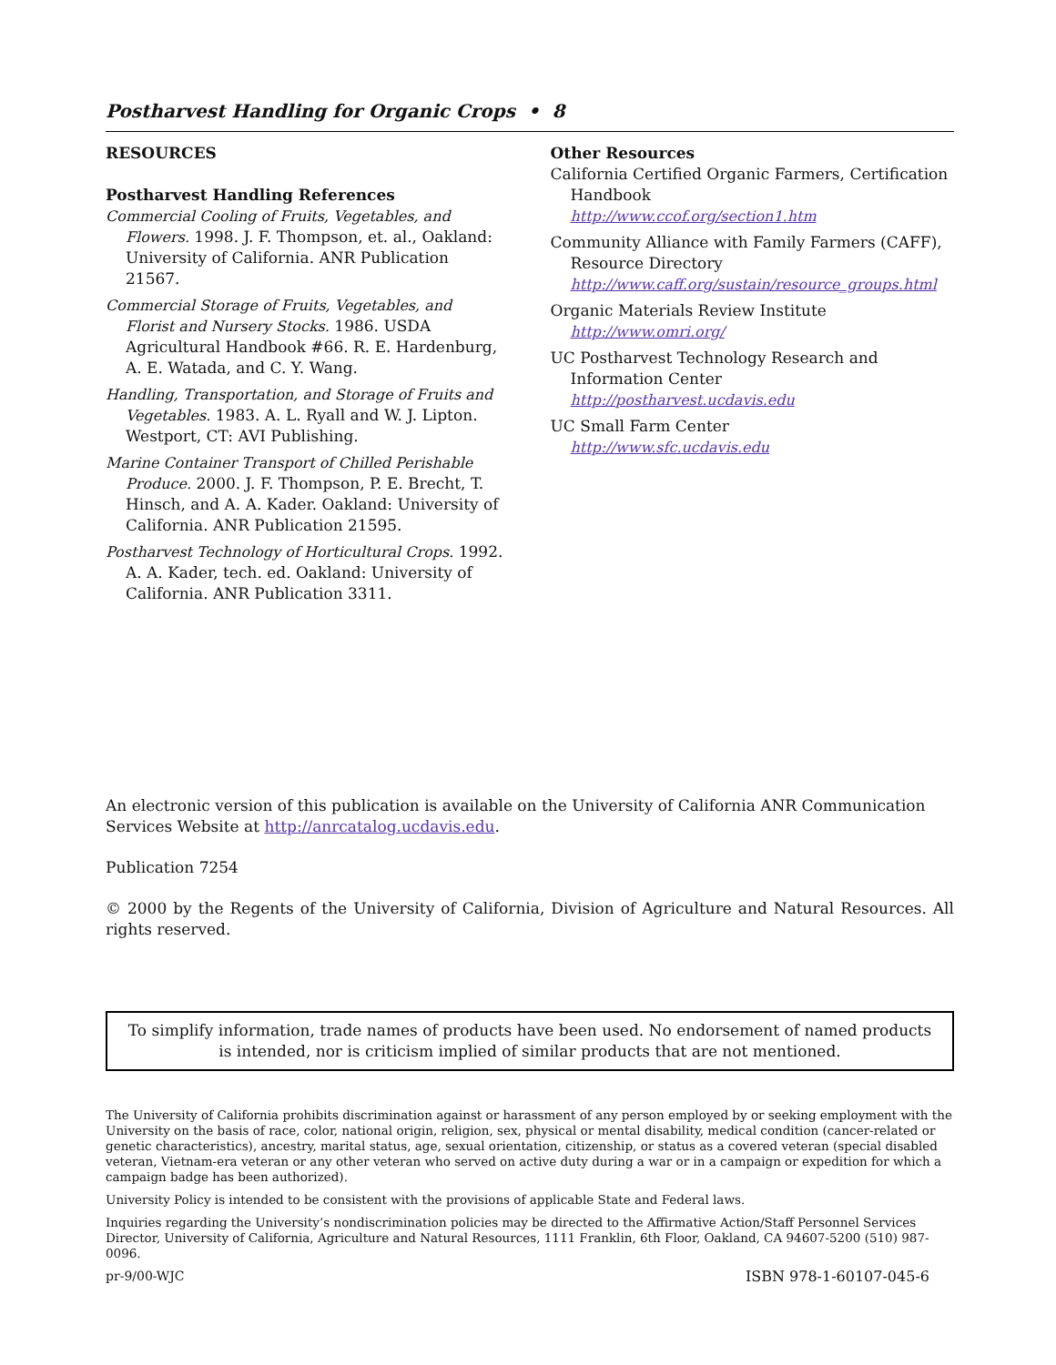Postharvest Handling for Organic Crops • 8
RESOURCES
Postharvest Handling References
Commercial Cooling of Fruits, Vegetables, and Flowers. 1998. J. F. Thompson, et. al., Oakland: University of California. ANR Publication 21567.
Commercial Storage of Fruits, Vegetables, and Florist and Nursery Stocks. 1986. USDA Agricultural Handbook #66. R. E. Hardenburg, A. E. Watada, and C. Y. Wang.
Handling, Transportation, and Storage of Fruits and Vegetables. 1983. A. L. Ryall and W. J. Lipton. Westport, CT: AVI Publishing.
Marine Container Transport of Chilled Perishable Produce. 2000. J. F. Thompson, P. E. Brecht, T. Hinsch, and A. A. Kader. Oakland: University of California. ANR Publication 21595.
Postharvest Technology of Horticultural Crops. 1992. A. A. Kader, tech. ed. Oakland: University of California. ANR Publication 3311.
Other Resources
California Certified Organic Farmers, Certification Handbook
http://www.ccof.org/section1.htm
Community Alliance with Family Farmers (CAFF), Resource Directory
http://www.caff.org/sustain/resource_groups.html
Organic Materials Review Institute
http://www.omri.org/
UC Postharvest Technology Research and Information Center
http://postharvest.ucdavis.edu
UC Small Farm Center
http://www.sfc.ucdavis.edu
An electronic version of this publication is available on the University of California ANR Communication Services Website at http://anrcatalog.ucdavis.edu.
Publication 7254
© 2000 by the Regents of the University of California, Division of Agriculture and Natural Resources. All rights reserved.
To simplify information, trade names of products have been used. No endorsement of named products is intended, nor is criticism implied of similar products that are not mentioned.
The University of California prohibits discrimination against or harassment of any person employed by or seeking employment with the University on the basis of race, color, national origin, religion, sex, physical or mental disability, medical condition (cancer-related or genetic characteristics), ancestry, marital status, age, sexual orientation, citizenship, or status as a covered veteran (special disabled veteran, Vietnam-era veteran or any other veteran who served on active duty during a war or in a campaign or expedition for which a campaign badge has been authorized).
University Policy is intended to be consistent with the provisions of applicable State and Federal laws.
Inquiries regarding the University’s nondiscrimination policies may be directed to the Affirmative Action/Staff Personnel Services Director, University of California, Agriculture and Natural Resources, 1111 Franklin, 6th Floor, Oakland, CA 94607-5200 (510) 987-0096.
pr-9/00-WJC ISBN 978-1-60107-045-6